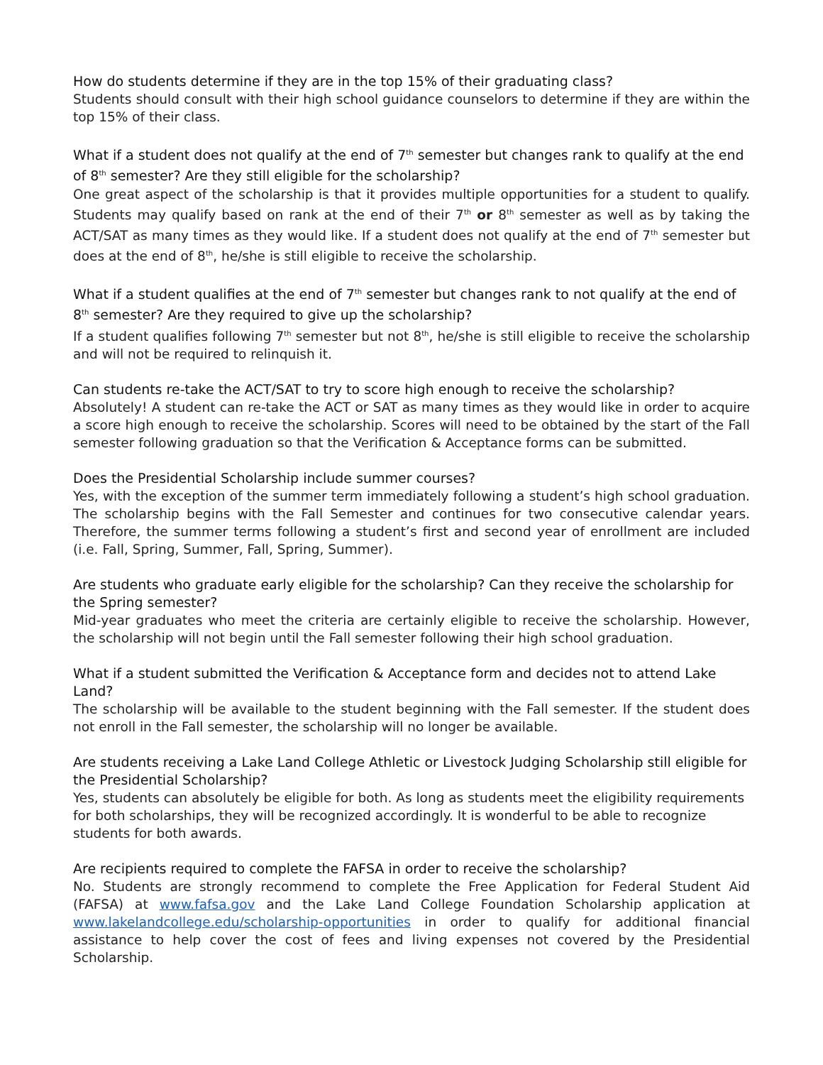How do students determine if they are in the top 15% of their graduating class?
Students should consult with their high school guidance counselors to determine if they are within the top 15% of their class.
What if a student does not qualify at the end of 7<sup>th</sup> semester but changes rank to qualify at the end of 8<sup>th</sup> semester? Are they still eligible for the scholarship?
One great aspect of the scholarship is that it provides multiple opportunities for a student to qualify. Students may qualify based on rank at the end of their 7<sup>th</sup> or 8<sup>th</sup> semester as well as by taking the ACT/SAT as many times as they would like. If a student does not qualify at the end of 7<sup>th</sup> semester but does at the end of 8<sup>th</sup>, he/she is still eligible to receive the scholarship.
What if a student qualifies at the end of 7<sup>th</sup> semester but changes rank to not qualify at the end of 8<sup>th</sup> semester? Are they required to give up the scholarship?
If a student qualifies following 7<sup>th</sup> semester but not 8<sup>th</sup>, he/she is still eligible to receive the scholarship and will not be required to relinquish it.
Can students re-take the ACT/SAT to try to score high enough to receive the scholarship?
Absolutely! A student can re-take the ACT or SAT as many times as they would like in order to acquire a score high enough to receive the scholarship. Scores will need to be obtained by the start of the Fall semester following graduation so that the Verification & Acceptance forms can be submitted.
Does the Presidential Scholarship include summer courses?
Yes, with the exception of the summer term immediately following a student’s high school graduation. The scholarship begins with the Fall Semester and continues for two consecutive calendar years. Therefore, the summer terms following a student’s first and second year of enrollment are included (i.e. Fall, Spring, Summer, Fall, Spring, Summer).
Are students who graduate early eligible for the scholarship? Can they receive the scholarship for the Spring semester?
Mid-year graduates who meet the criteria are certainly eligible to receive the scholarship. However, the scholarship will not begin until the Fall semester following their high school graduation.
What if a student submitted the Verification & Acceptance form and decides not to attend Lake Land?
The scholarship will be available to the student beginning with the Fall semester. If the student does not enroll in the Fall semester, the scholarship will no longer be available.
Are students receiving a Lake Land College Athletic or Livestock Judging Scholarship still eligible for the Presidential Scholarship?
Yes, students can absolutely be eligible for both. As long as students meet the eligibility requirements for both scholarships, they will be recognized accordingly. It is wonderful to be able to recognize students for both awards.
Are recipients required to complete the FAFSA in order to receive the scholarship?
No. Students are strongly recommend to complete the Free Application for Federal Student Aid (FAFSA) at www.fafsa.gov and the Lake Land College Foundation Scholarship application at www.lakelandcollege.edu/scholarship-opportunities in order to qualify for additional financial assistance to help cover the cost of fees and living expenses not covered by the Presidential Scholarship.